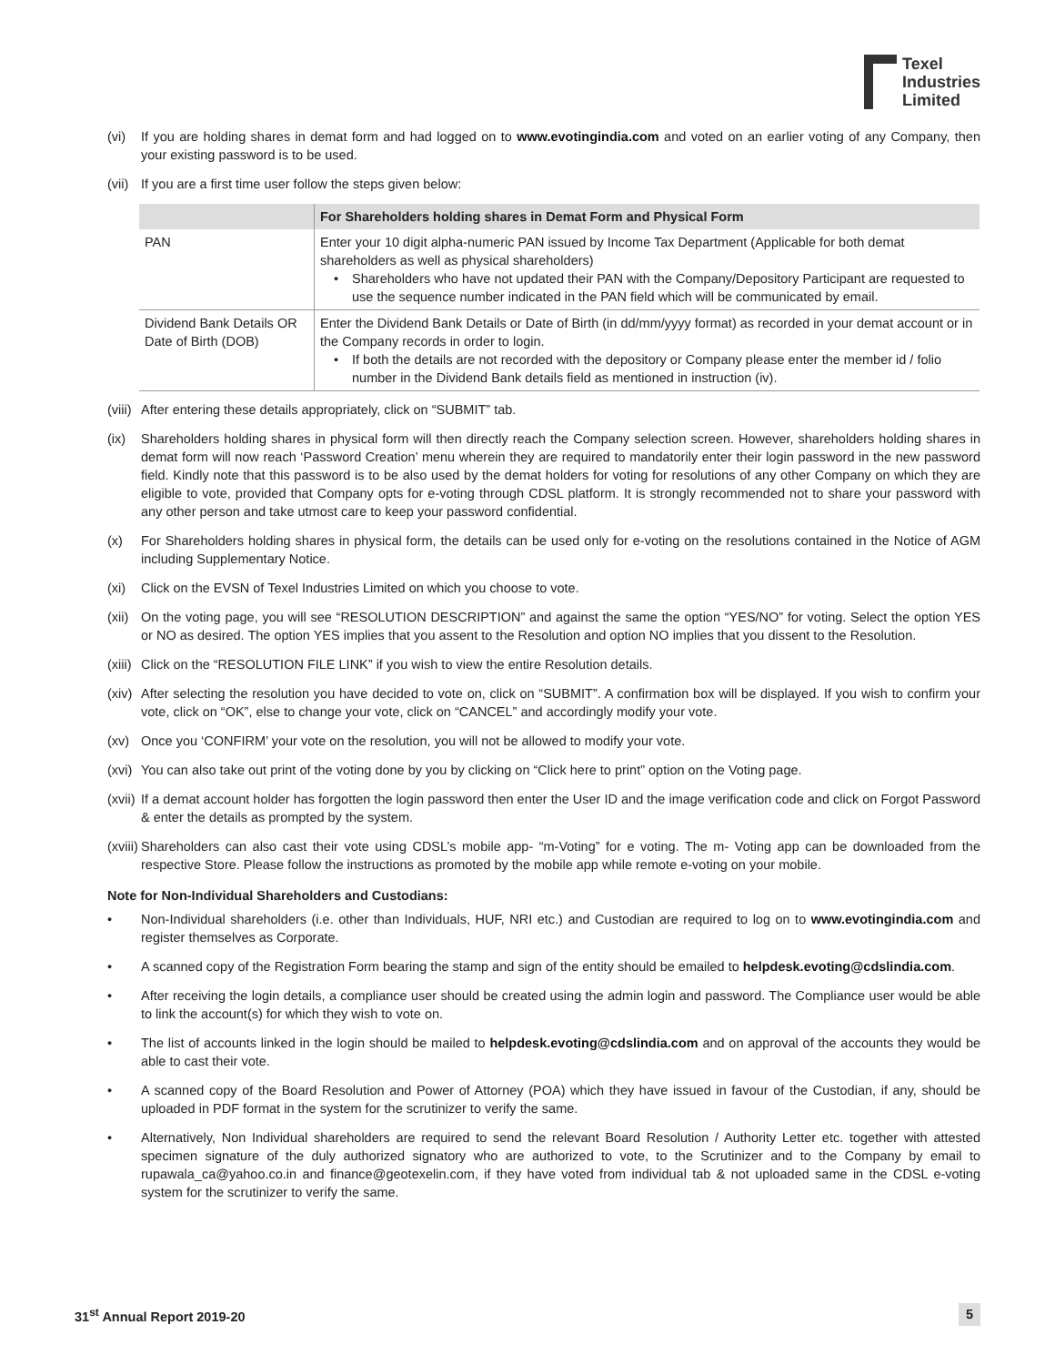Texel
Industries
Limited
(vi) If you are holding shares in demat form and had logged on to www.evotingindia.com and voted on an earlier voting of any Company, then your existing password is to be used.
(vii)
If you are a first time user follow the steps given below:
| | For Shareholders holding shares in Demat Form and Physical Form |
| --- | --- |
| PAN | Enter your 10 digit alpha-numeric PAN issued by Income Tax Department (Applicable for both demat shareholders as well as physical shareholders) • Shareholders who have not updated their PAN with the Company/Depository Participant are requested to use the sequence number indicated in the PAN field which will be communicated by email. |
| Dividend Bank Details OR Date of Birth (DOB) | Enter the Dividend Bank Details or Date of Birth (in dd/mm/yyyy format) as recorded in your demat account or in the Company records in order to login. • If both the details are not recorded with the depository or Company please enter the member id / folio number in the Dividend Bank details field as mentioned in instruction (iv). |
(viii)
After entering these details appropriately, click on “SUBMIT” tab.
(ix) Shareholders holding shares in physical form will then directly reach the Company selection screen. However, shareholders holding shares in demat form will now reach ‘Password Creation’ menu wherein they are required to mandatorily enter their login password in the new password field. Kindly note that this password is to be also used by the demat holders for voting for resolutions of any other Company on which they are eligible to vote, provided that Company opts for e-voting through CDSL platform. It is strongly recommended not to share your password with any other person and take utmost care to keep your password confidential.
(x) For Shareholders holding shares in physical form, the details can be used only for e-voting on the resolutions contained in the Notice of AGM including Supplementary Notice.
(xi) Click on the EVSN of Texel Industries Limited on which you choose to vote.
(xii)
On the voting page, you will see “RESOLUTION DESCRIPTION” and against the same the option “YES/NO” for voting. Select the option YES or NO as desired. The option YES implies that you assent to the Resolution and option NO implies that you dissent to the Resolution.
(xiii)
Click on the “RESOLUTION FILE LINK” if you wish to view the entire Resolution details.
(xiv)
After selecting the resolution you have decided to vote on, click on “SUBMIT”. A confirmation box will be displayed. If you wish to confirm your vote, click on “OK”, else to change your vote, click on “CANCEL” and accordingly modify your vote.
(xv) Once you ‘CONFIRM’ your vote on the resolution, you will not be allowed to modify your vote.
(xvi)
You can also take out print of the voting done by you by clicking on “Click here to print” option on the Voting page.
(xvii)
If a demat account holder has forgotten the login password then enter the User ID and the image verification code and click on Forgot Password & enter the details as prompted by the system.
(xviii)
Shareholders can also cast their vote using CDSL’s mobile app- “m-Voting” for e voting. The m- Voting app can be downloaded from the respective Store. Please follow the instructions as promoted by the mobile app while remote e-voting on your mobile.
Note for Non-Individual Shareholders and Custodians:
• Non-Individual shareholders (i.e. other than Individuals, HUF, NRI etc.) and Custodian are required to log on to www.evotingindia.com and register themselves as Corporate.
• A scanned copy of the Registration Form bearing the stamp and sign of the entity should be emailed to helpdesk.evoting@cdslindia.com.
• After receiving the login details, a compliance user should be created using the admin login and password. The Compliance user would be able to link the account(s) for which they wish to vote on.
• The list of accounts linked in the login should be mailed to helpdesk.evoting@cdslindia.com and on approval of the accounts they would be able to cast their vote.
• A scanned copy of the Board Resolution and Power of Attorney (POA) which they have issued in favour of the Custodian, if any, should be uploaded in PDF format in the system for the scrutinizer to verify the same.
• Alternatively, Non Individual shareholders are required to send the relevant Board Resolution / Authority Letter etc. together with attested specimen signature of the duly authorized signatory who are authorized to vote, to the Scrutinizer and to the Company by email to rupawala_ca@yahoo.co.in and finance@geotexelin.com, if they have voted from individual tab & not uploaded same in the CDSL e-voting system for the scrutinizer to verify the same.
31<sup>st</sup> Annual Report 2019-20 5